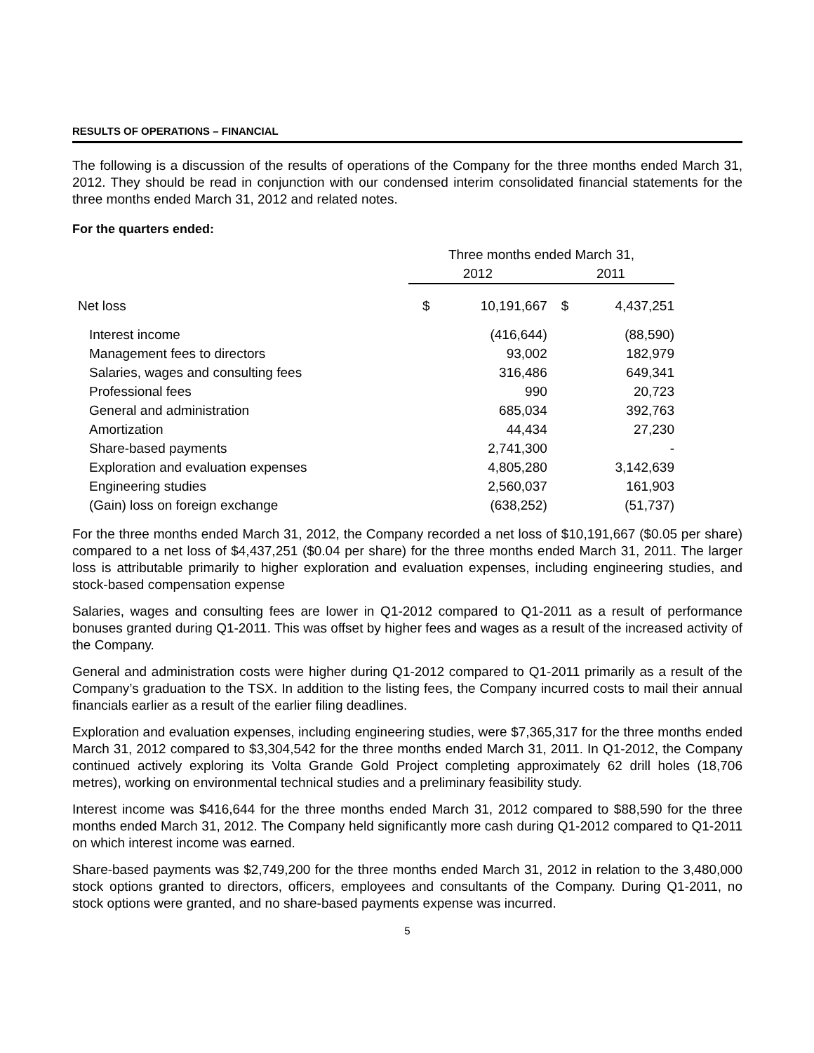RESULTS OF OPERATIONS – FINANCIAL
The following is a discussion of the results of operations of the Company for the three months ended March 31, 2012. They should be read in conjunction with our condensed interim consolidated financial statements for the three months ended March 31, 2012 and related notes.
For the quarters ended:
| | Three months ended March 31, | | | |
| | 2012 | | 2011 | |
| Net loss | $ | 10,191,667 | $ | 4,437,251 |
| Interest income | | (416,644) | | (88,590) |
| Management fees to directors | | 93,002 | | 182,979 |
| Salaries, wages and consulting fees | | 316,486 | | 649,341 |
| Professional fees | | 990 | | 20,723 |
| General and administration | | 685,034 | | 392,763 |
| Amortization | | 44,434 | | 27,230 |
| Share-based payments | | 2,741,300 | | - |
| Exploration and evaluation expenses | | 4,805,280 | | 3,142,639 |
| Engineering studies | | 2,560,037 | | 161,903 |
| (Gain) loss on foreign exchange | | (638,252) | | (51,737) |
For the three months ended March 31, 2012, the Company recorded a net loss of $10,191,667 ($0.05 per share) compared to a net loss of $4,437,251 ($0.04 per share) for the three months ended March 31, 2011. The larger loss is attributable primarily to higher exploration and evaluation expenses, including engineering studies, and stock-based compensation expense
Salaries, wages and consulting fees are lower in Q1-2012 compared to Q1-2011 as a result of performance bonuses granted during Q1-2011. This was offset by higher fees and wages as a result of the increased activity of the Company.
General and administration costs were higher during Q1-2012 compared to Q1-2011 primarily as a result of the Company’s graduation to the TSX. In addition to the listing fees, the Company incurred costs to mail their annual financials earlier as a result of the earlier filing deadlines.
Exploration and evaluation expenses, including engineering studies, were $7,365,317 for the three months ended March 31, 2012 compared to $3,304,542 for the three months ended March 31, 2011. In Q1-2012, the Company continued actively exploring its Volta Grande Gold Project completing approximately 62 drill holes (18,706 metres), working on environmental technical studies and a preliminary feasibility study.
Interest income was $416,644 for the three months ended March 31, 2012 compared to $88,590 for the three months ended March 31, 2012. The Company held significantly more cash during Q1-2012 compared to Q1-2011 on which interest income was earned.
Share-based payments was $2,749,200 for the three months ended March 31, 2012 in relation to the 3,480,000 stock options granted to directors, officers, employees and consultants of the Company. During Q1-2011, no stock options were granted, and no share-based payments expense was incurred.
5